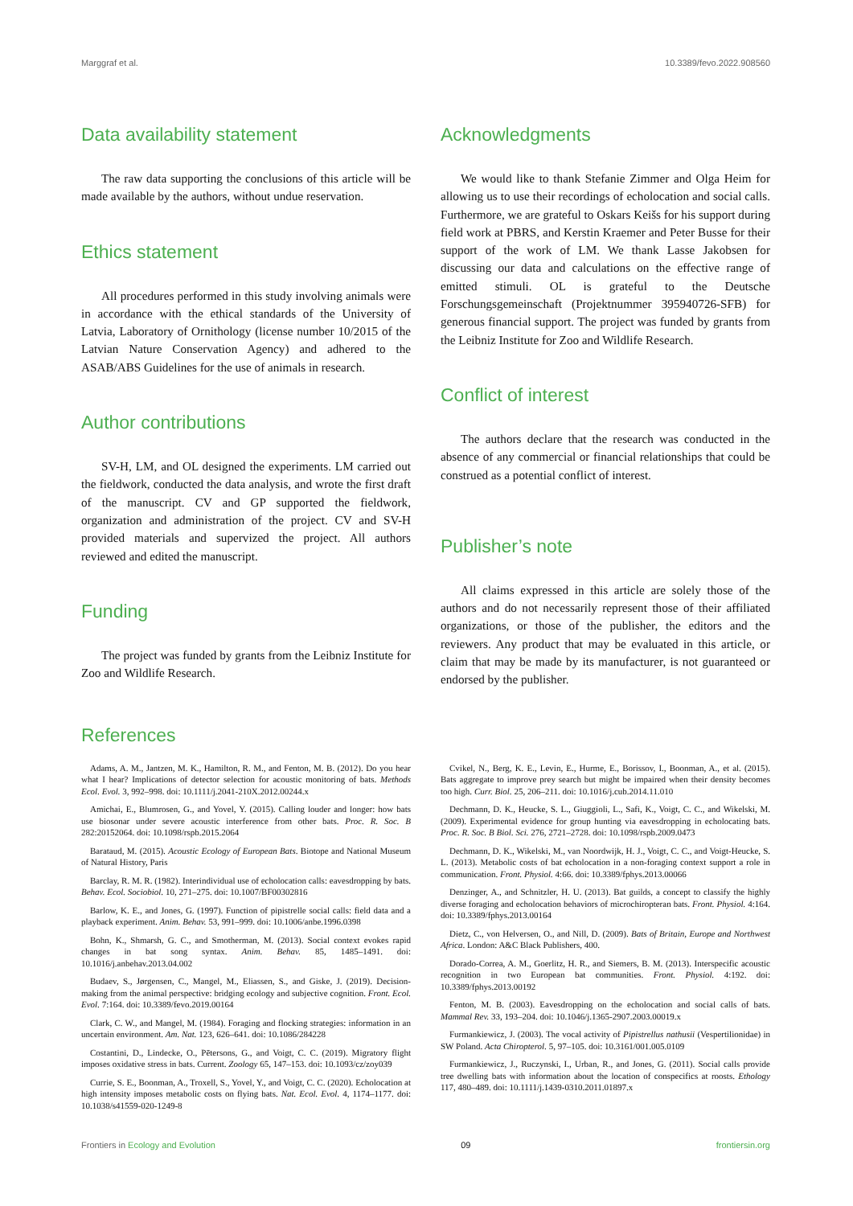Marggraf et al. 10.3389/fevo.2022.908560
Data availability statement
The raw data supporting the conclusions of this article will be made available by the authors, without undue reservation.
Ethics statement
All procedures performed in this study involving animals were in accordance with the ethical standards of the University of Latvia, Laboratory of Ornithology (license number 10/2015 of the Latvian Nature Conservation Agency) and adhered to the ASAB/ABS Guidelines for the use of animals in research.
Author contributions
SV-H, LM, and OL designed the experiments. LM carried out the fieldwork, conducted the data analysis, and wrote the first draft of the manuscript. CV and GP supported the fieldwork, organization and administration of the project. CV and SV-H provided materials and supervized the project. All authors reviewed and edited the manuscript.
Funding
The project was funded by grants from the Leibniz Institute for Zoo and Wildlife Research.
Acknowledgments
We would like to thank Stefanie Zimmer and Olga Heim for allowing us to use their recordings of echolocation and social calls. Furthermore, we are grateful to Oskars Keišs for his support during field work at PBRS, and Kerstin Kraemer and Peter Busse for their support of the work of LM. We thank Lasse Jakobsen for discussing our data and calculations on the effective range of emitted stimuli. OL is grateful to the Deutsche Forschungsgemeinschaft (Projektnummer 395940726-SFB) for generous financial support. The project was funded by grants from the Leibniz Institute for Zoo and Wildlife Research.
Conflict of interest
The authors declare that the research was conducted in the absence of any commercial or financial relationships that could be construed as a potential conflict of interest.
Publisher’s note
All claims expressed in this article are solely those of the authors and do not necessarily represent those of their affiliated organizations, or those of the publisher, the editors and the reviewers. Any product that may be evaluated in this article, or claim that may be made by its manufacturer, is not guaranteed or endorsed by the publisher.
References
Adams, A. M., Jantzen, M. K., Hamilton, R. M., and Fenton, M. B. (2012). Do you hear what I hear? Implications of detector selection for acoustic monitoring of bats. Methods Ecol. Evol. 3, 992–998. doi: 10.1111/j.2041-210X.2012.00244.x
Amichai, E., Blumrosen, G., and Yovel, Y. (2015). Calling louder and longer: how bats use biosonar under severe acoustic interference from other bats. Proc. R. Soc. B 282:20152064. doi: 10.1098/rspb.2015.2064
Barataud, M. (2015). Acoustic Ecology of European Bats. Biotope and National Museum of Natural History, Paris
Barclay, R. M. R. (1982). Interindividual use of echolocation calls: eavesdropping by bats. Behav. Ecol. Sociobiol. 10, 271–275. doi: 10.1007/BF00302816
Barlow, K. E., and Jones, G. (1997). Function of pipistrelle social calls: field data and a playback experiment. Anim. Behav. 53, 991–999. doi: 10.1006/anbe.1996.0398
Bohn, K., Shmarsh, G. C., and Smotherman, M. (2013). Social context evokes rapid changes in bat song syntax. Anim. Behav. 85, 1485–1491. doi: 10.1016/j.anbehav.2013.04.002
Budaev, S., Jørgensen, C., Mangel, M., Eliassen, S., and Giske, J. (2019). Decision-making from the animal perspective: bridging ecology and subjective cognition. Front. Ecol. Evol. 7:164. doi: 10.3389/fevo.2019.00164
Clark, C. W., and Mangel, M. (1984). Foraging and flocking strategies: information in an uncertain environment. Am. Nat. 123, 626–641. doi: 10.1086/284228
Costantini, D., Lindecke, O., Pētersons, G., and Voigt, C. C. (2019). Migratory flight imposes oxidative stress in bats. Current. Zoology 65, 147–153. doi: 10.1093/cz/zoy039
Currie, S. E., Boonman, A., Troxell, S., Yovel, Y., and Voigt, C. C. (2020). Echolocation at high intensity imposes metabolic costs on flying bats. Nat. Ecol. Evol. 4, 1174–1177. doi: 10.1038/s41559-020-1249-8
Cvikel, N., Berg, K. E., Levin, E., Hurme, E., Borissov, I., Boonman, A., et al. (2015). Bats aggregate to improve prey search but might be impaired when their density becomes too high. Curr. Biol. 25, 206–211. doi: 10.1016/j.cub.2014.11.010
Dechmann, D. K., Heucke, S. L., Giuggioli, L., Safi, K., Voigt, C. C., and Wikelski, M. (2009). Experimental evidence for group hunting via eavesdropping in echolocating bats. Proc. R. Soc. B Biol. Sci. 276, 2721–2728. doi: 10.1098/rspb.2009.0473
Dechmann, D. K., Wikelski, M., van Noordwijk, H. J., Voigt, C. C., and Voigt-Heucke, S. L. (2013). Metabolic costs of bat echolocation in a non-foraging context support a role in communication. Front. Physiol. 4:66. doi: 10.3389/fphys.2013.00066
Denzinger, A., and Schnitzler, H. U. (2013). Bat guilds, a concept to classify the highly diverse foraging and echolocation behaviors of microchiropteran bats. Front. Physiol. 4:164. doi: 10.3389/fphys.2013.00164
Dietz, C., von Helversen, O., and Nill, D. (2009). Bats of Britain, Europe and Northwest Africa. London: A&C Black Publishers, 400.
Dorado-Correa, A. M., Goerlitz, H. R., and Siemers, B. M. (2013). Interspecific acoustic recognition in two European bat communities. Front. Physiol. 4:192. doi: 10.3389/fphys.2013.00192
Fenton, M. B. (2003). Eavesdropping on the echolocation and social calls of bats. Mammal Rev. 33, 193–204. doi: 10.1046/j.1365-2907.2003.00019.x
Furmankiewicz, J. (2003). The vocal activity of Pipistrellus nathusii (Vespertilionidae) in SW Poland. Acta Chiropterol. 5, 97–105. doi: 10.3161/001.005.0109
Furmankiewicz, J., Ruczynski, I., Urban, R., and Jones, G. (2011). Social calls provide tree dwelling bats with information about the location of conspecifics at roosts. Ethology 117, 480–489. doi: 10.1111/j.1439-0310.2011.01897.x
Frontiers in Ecology and Evolution 09 frontiersin.org